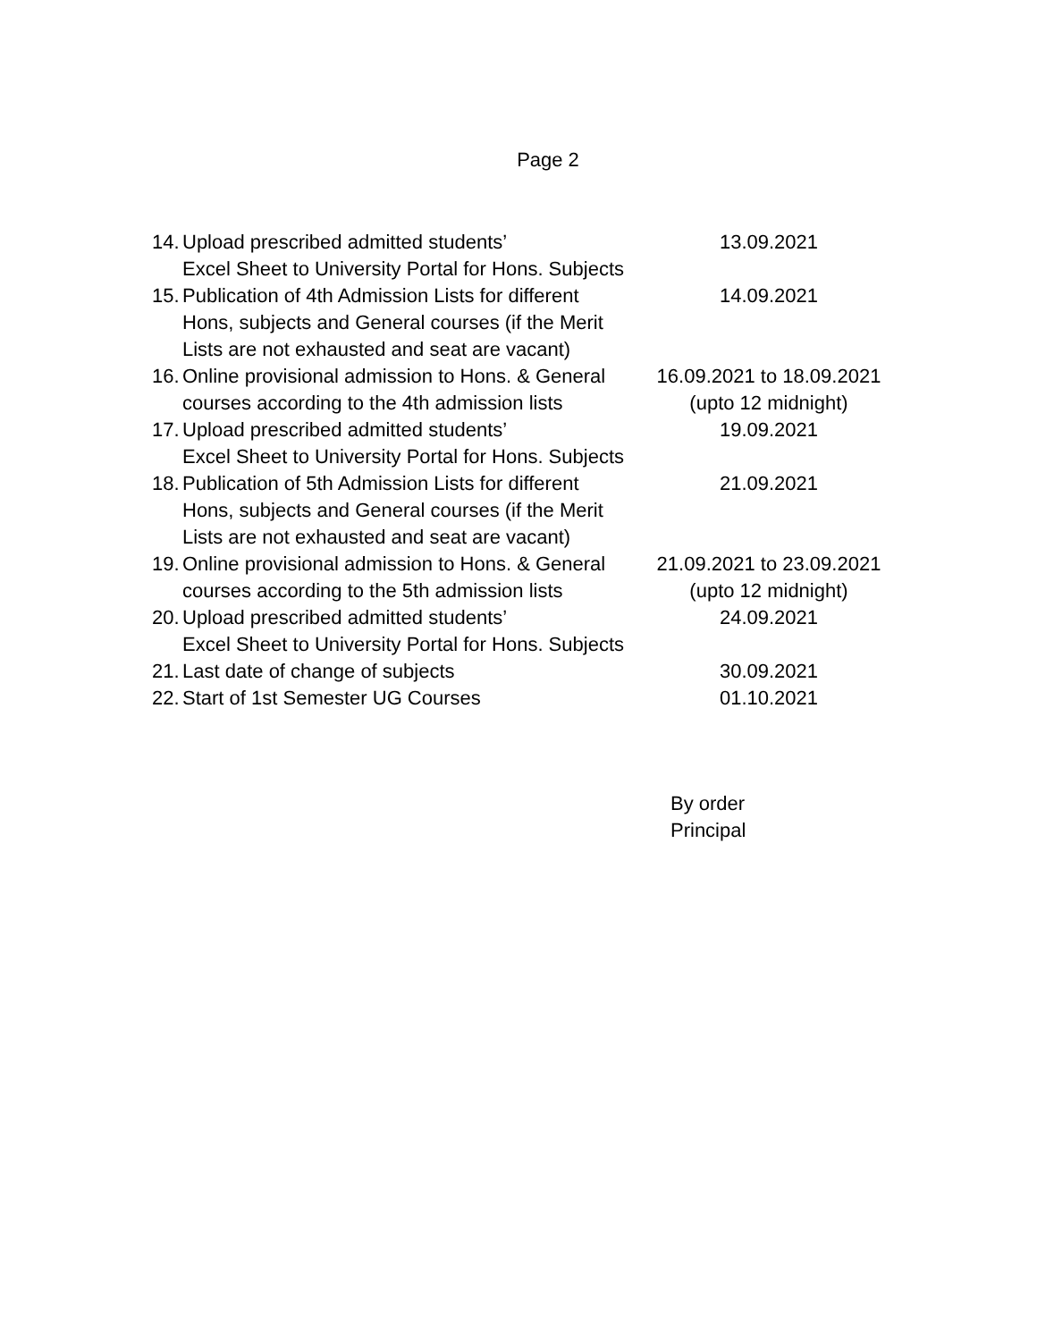Page 2
| 14. | Upload prescribed admitted students’ Excel Sheet to University Portal for Hons. Subjects | 13.09.2021 |
| 15. | Publication of 4th Admission Lists for different Hons, subjects and General courses (if the Merit Lists are not exhausted and seat are vacant) | 14.09.2021 |
| 16. | Online provisional admission to Hons. & General courses according to the 4th admission lists | 16.09.2021 to 18.09.2021 (upto 12 midnight) |
| 17. | Upload prescribed admitted students’ Excel Sheet to University Portal for Hons. Subjects | 19.09.2021 |
| 18. | Publication of 5th Admission Lists for different Hons, subjects and General courses (if the Merit Lists are not exhausted and seat are vacant) | 21.09.2021 |
| 19. | Online provisional admission to Hons. & General courses according to the 5th admission lists | 21.09.2021 to 23.09.2021 (upto 12 midnight) |
| 20. | Upload prescribed admitted students’ Excel Sheet to University Portal for Hons. Subjects | 24.09.2021 |
| 21. | Last date of change of subjects | 30.09.2021 |
| 22. | Start of 1st Semester UG Courses | 01.10.2021 |
By order
Principal